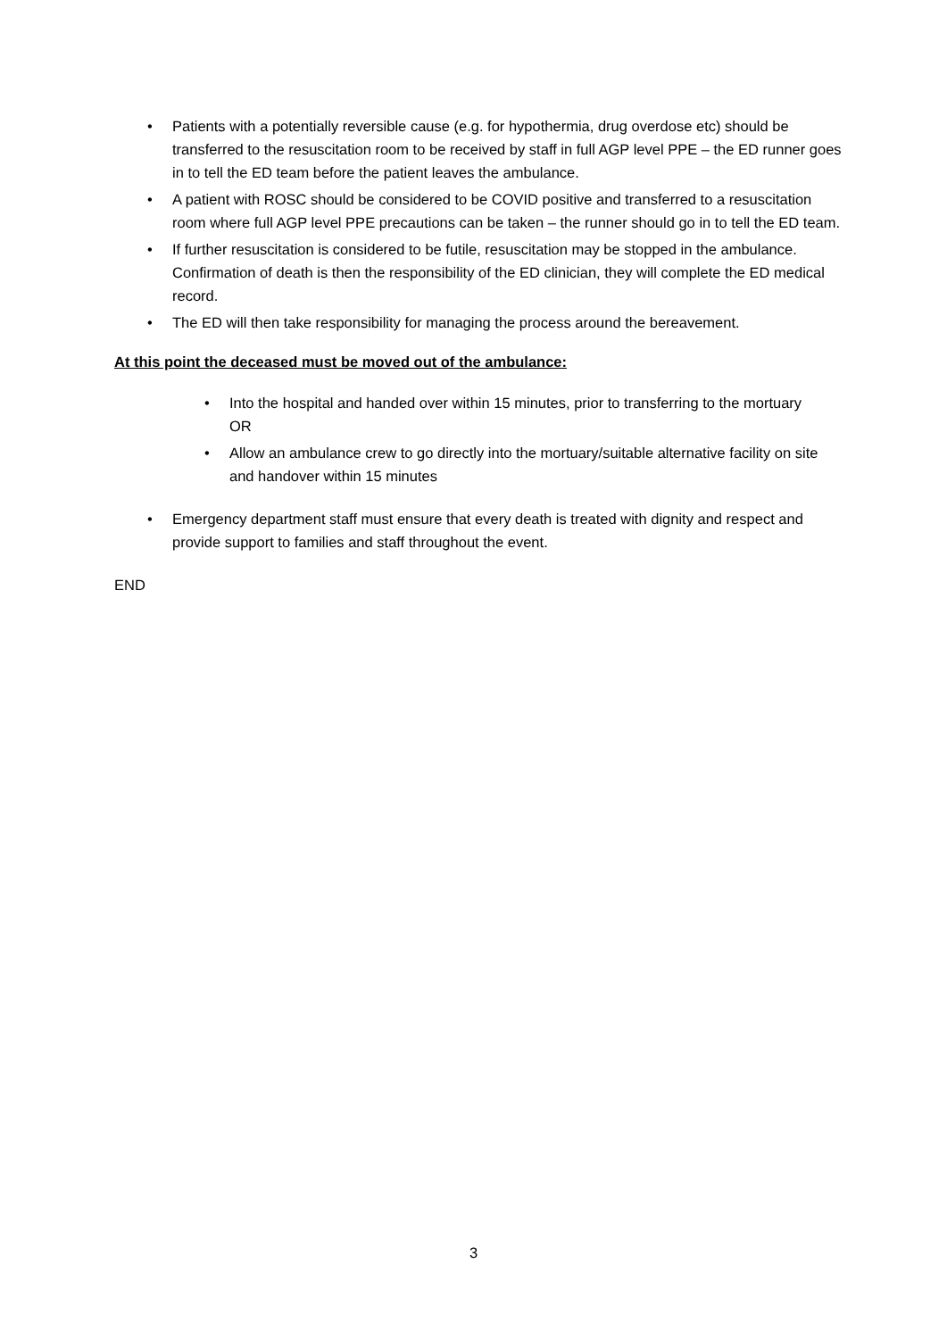• Patients with a potentially reversible cause (e.g. for hypothermia, drug overdose etc) should be transferred to the resuscitation room to be received by staff in full AGP level PPE – the ED runner goes in to tell the ED team before the patient leaves the ambulance.
• A patient with ROSC should be considered to be COVID positive and transferred to a resuscitation room where full AGP level PPE precautions can be taken – the runner should go in to tell the ED team.
• If further resuscitation is considered to be futile, resuscitation may be stopped in the ambulance. Confirmation of death is then the responsibility of the ED clinician, they will complete the ED medical record.
• The ED will then take responsibility for managing the process around the bereavement.
At this point the deceased must be moved out of the ambulance:
• Into the hospital and handed over within 15 minutes, prior to transferring to the mortuary
OR
• Allow an ambulance crew to go directly into the mortuary/suitable alternative facility on site and handover within 15 minutes
• Emergency department staff must ensure that every death is treated with dignity and respect and provide support to families and staff throughout the event.
END
3